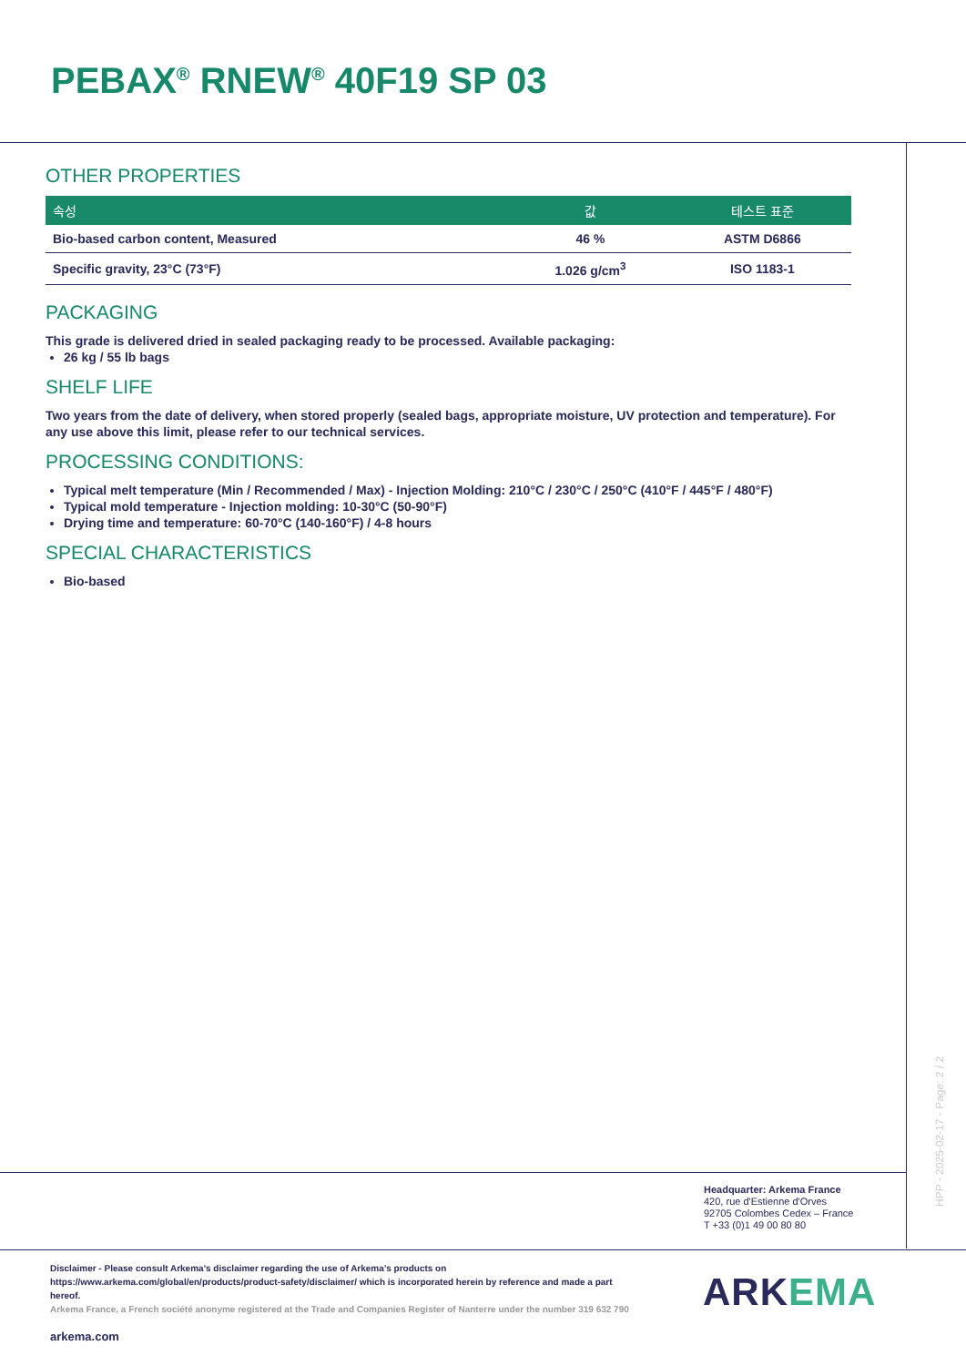PEBAX<sup>®</sup> RNEW<sup>®</sup> 40F19 SP 03
OTHER PROPERTIES
| 속성 | 값 | 테스트 표준 |
| --- | --- | --- |
| Bio-based carbon content, Measured | 46 % | ASTM D6866 |
| Specific gravity, 23°C (73°F) | 1.026 g/cm<sup>3</sup> | ISO 1183-1 |
PACKAGING
This grade is delivered dried in sealed packaging ready to be processed. Available packaging:
26 kg / 55 lb bags
SHELF LIFE
Two years from the date of delivery, when stored properly (sealed bags, appropriate moisture, UV protection and temperature). For any use above this limit, please refer to our technical services.
PROCESSING CONDITIONS:
Typical melt temperature (Min / Recommended / Max) - Injection Molding: 210°C / 230°C / 250°C (410°F / 445°F / 480°F)
Typical mold temperature - Injection molding: 10-30°C (50-90°F)
Drying time and temperature: 60-70°C (140-160°F) / 4-8 hours
SPECIAL CHARACTERISTICS
Bio-based
HPP - 2025-02-17 - Page: 2 / 2
Headquarter: Arkema France
420, rue d'Estienne d'Orves
92705 Colombes Cedex – France
T +33 (0)1 49 00 80 80
Disclaimer - Please consult Arkema’s disclaimer regarding the use of Arkema’s products on https://www.arkema.com/global/en/products/product-safety/disclaimer/ which is incorporated herein by reference and made a part hereof.
Arkema France, a French société anonyme registered at the Trade and Companies Register of Nanterre under the number 319 632 790
arkema.com
ARKEMA